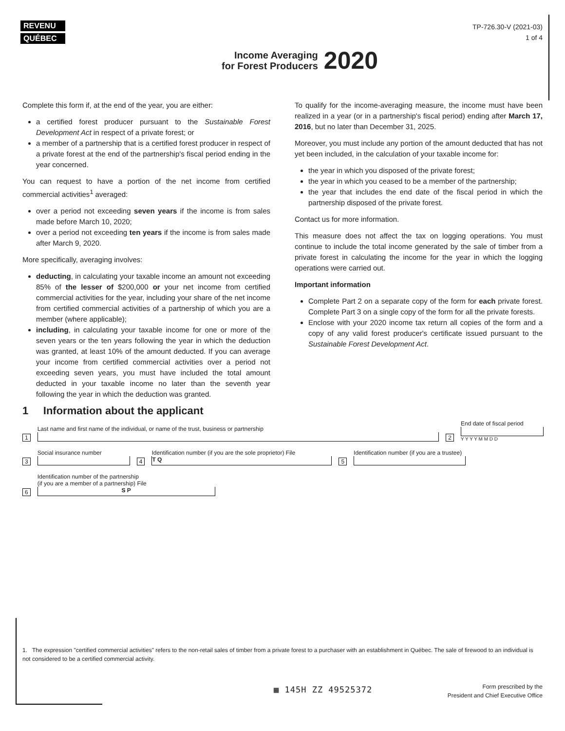REVENU
QUÉBEC
TP-726.30-V (2021-03)
1 of 4
Income Averaging
for Forest Producers
2020
Complete this form if, at the end of the year, you are either:
a certified forest producer pursuant to the Sustainable Forest Development Act in respect of a private forest; or
a member of a partnership that is a certified forest producer in respect of a private forest at the end of the partnership's fiscal period ending in the year concerned.
You can request to have a portion of the net income from certified commercial activities<sup>1</sup> averaged:
over a period not exceeding seven years if the income is from sales made before March 10, 2020;
over a period not exceeding ten years if the income is from sales made after March 9, 2020.
More specifically, averaging involves:
deducting, in calculating your taxable income an amount not exceeding 85% of the lesser of $200,000 or your net income from certified commercial activities for the year, including your share of the net income from certified commercial activities of a partnership of which you are a member (where applicable);
including, in calculating your taxable income for one or more of the seven years or the ten years following the year in which the deduction was granted, at least 10% of the amount deducted. If you can average your income from certified commercial activities over a period not exceeding seven years, you must have included the total amount deducted in your taxable income no later than the seventh year following the year in which the deduction was granted.
To qualify for the income-averaging measure, the income must have been realized in a year (or in a partnership's fiscal period) ending after March 17, 2016, but no later than December 31, 2025.
Moreover, you must include any portion of the amount deducted that has not yet been included, in the calculation of your taxable income for:
the year in which you disposed of the private forest;
the year in which you ceased to be a member of the partnership;
the year that includes the end date of the fiscal period in which the partnership disposed of the private forest.
Contact us for more information.
This measure does not affect the tax on logging operations. You must continue to include the total income generated by the sale of timber from a private forest in calculating the income for the year in which the logging operations were carried out.
Important information
Complete Part 2 on a separate copy of the form for each private forest. Complete Part 3 on a single copy of the form for all the private forests.
Enclose with your 2020 income tax return all copies of the form and a copy of any valid forest producer's certificate issued pursuant to the Sustainable Forest Development Act.
1 Information about the applicant
1
Last name and first name of the individual, or name of the trust, business or partnership
2
End date of fiscal period
Y Y Y Y M M D D
3
Social insurance number
4
Identification number (if you are the sole proprietor) File
T Q
5
Identification number (if you are a trustee)
6
Identification number of the partnership
(if you are a member of a partnership) File
S P
1. The expression "certified commercial activities" refers to the non-retail sales of timber from a private forest to a purchaser with an establishment in Québec. The sale of firewood to an individual is not considered to be a certified commercial activity.
▦ 145H ZZ 49525372
Form prescribed by the
President and Chief Executive Office